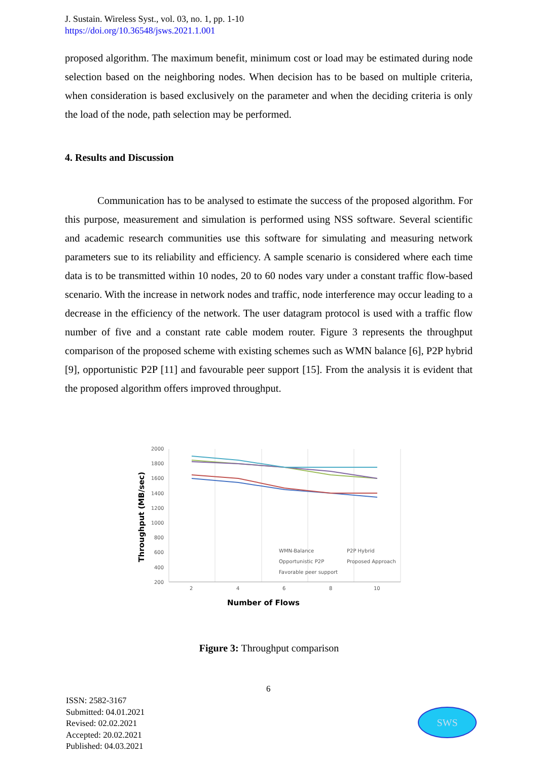J. Sustain. Wireless Syst., vol. 03, no. 1, pp. 1-10
https://doi.org/10.36548/jsws.2021.1.001
proposed algorithm. The maximum benefit, minimum cost or load may be estimated during node selection based on the neighboring nodes. When decision has to be based on multiple criteria, when consideration is based exclusively on the parameter and when the deciding criteria is only the load of the node, path selection may be performed.
4. Results and Discussion
Communication has to be analysed to estimate the success of the proposed algorithm. For this purpose, measurement and simulation is performed using NSS software. Several scientific and academic research communities use this software for simulating and measuring network parameters sue to its reliability and efficiency. A sample scenario is considered where each time data is to be transmitted within 10 nodes, 20 to 60 nodes vary under a constant traffic flow-based scenario. With the increase in network nodes and traffic, node interference may occur leading to a decrease in the efficiency of the network. The user datagram protocol is used with a traffic flow number of five and a constant rate cable modem router. Figure 3 represents the throughput comparison of the proposed scheme with existing schemes such as WMN balance [6], P2P hybrid [9], opportunistic P2P [11] and favourable peer support [15]. From the analysis it is evident that the proposed algorithm offers improved throughput.
2000
1800
1600
1400
1200
1000
800
600
400
200
2
4
6
8
10
WMN-Balance
P2P Hybrid
Opportunistic P2P
Proposed Approach
Favorable peer support
Number of Flows
Throughput (MB/sec)
Figure 3: Throughput comparison
6
ISSN: 2582-3167
Submitted: 04.01.2021
Revised: 02.02.2021
Accepted: 20.02.2021
Published: 04.03.2021
SWS